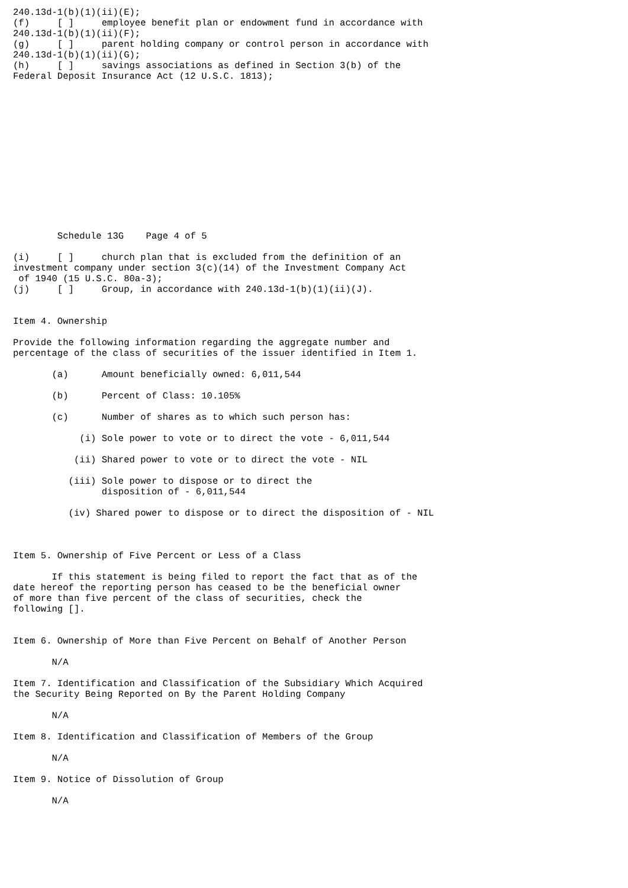240.13d-1(b)(1)(ii)(E);
(f)     [ ]     employee benefit plan or endowment fund in accordance with
240.13d-1(b)(1)(ii)(F);
(g)     [ ]     parent holding company or control person in accordance with
240.13d-1(b)(1)(ii)(G);
(h)     [ ]     savings associations as defined in Section 3(b) of the
Federal Deposit Insurance Act (12 U.S.C. 1813);














        Schedule 13G    Page 4 of 5

(i)     [ ]     church plan that is excluded from the definition of an
investment company under section 3(c)(14) of the Investment Company Act
 of 1940 (15 U.S.C. 80a-3);
(j)     [ ]     Group, in accordance with 240.13d-1(b)(1)(ii)(J).


Item 4. Ownership

Provide the following information regarding the aggregate number and
percentage of the class of securities of the issuer identified in Item 1.

       (a)      Amount beneficially owned: 6,011,544

       (b)      Percent of Class: 10.105%

       (c)      Number of shares as to which such person has:

            (i) Sole power to vote or to direct the vote - 6,011,544

           (ii) Shared power to vote or to direct the vote - NIL

          (iii) Sole power to dispose or to direct the
                disposition of - 6,011,544

          (iv) Shared power to dispose or to direct the disposition of - NIL



Item 5. Ownership of Five Percent or Less of a Class

       If this statement is being filed to report the fact that as of the
date hereof the reporting person has ceased to be the beneficial owner
of more than five percent of the class of securities, check the
following [].


Item 6. Ownership of More than Five Percent on Behalf of Another Person

       N/A

Item 7. Identification and Classification of the Subsidiary Which Acquired
the Security Being Reported on By the Parent Holding Company

       N/A

Item 8. Identification and Classification of Members of the Group

       N/A

Item 9. Notice of Dissolution of Group

       N/A